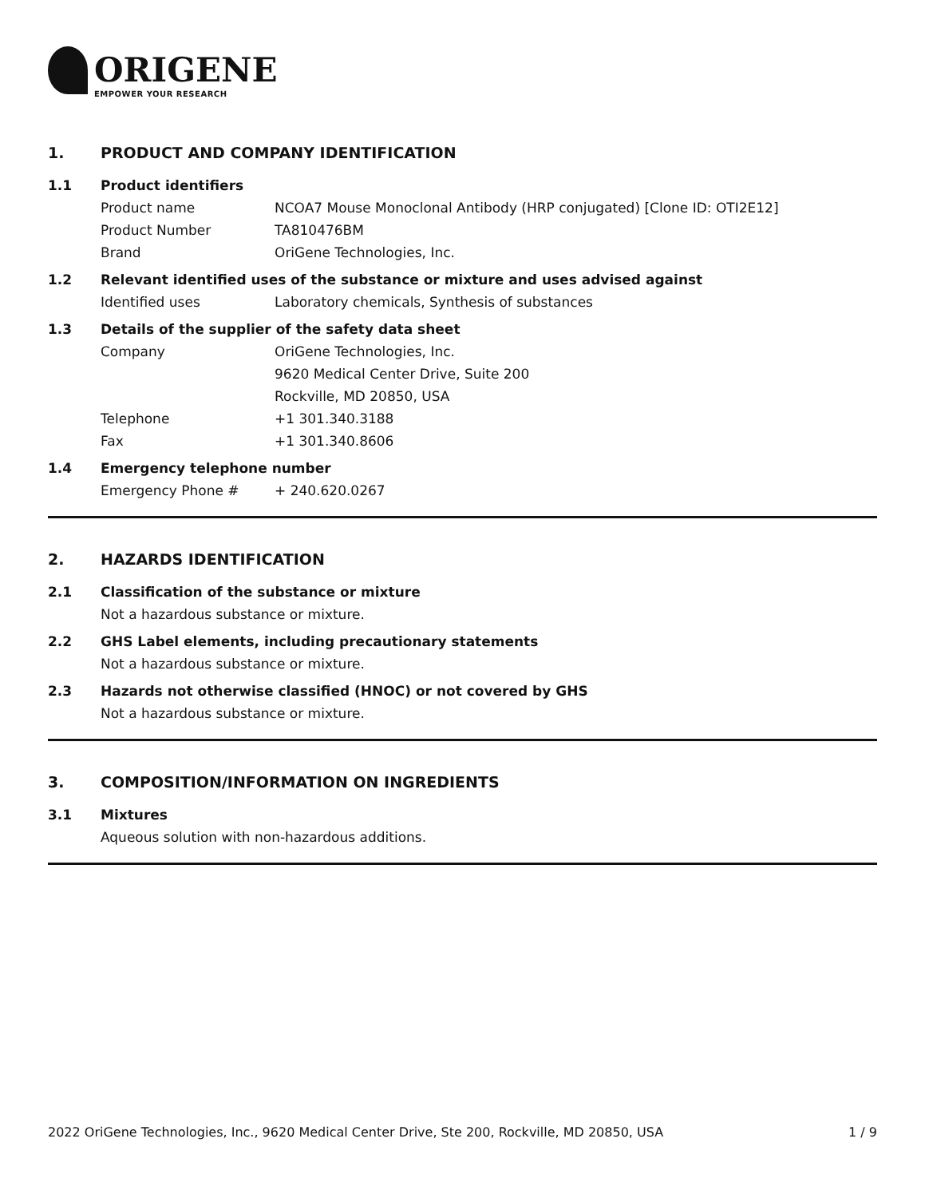ORIGENE
EMPOWER YOUR RESEARCH
1. PRODUCT AND COMPANY IDENTIFICATION
1.1 Product identifiers
Product name NCOA7 Mouse Monoclonal Antibody (HRP conjugated) [Clone ID: OTI2E12]
Product Number TA810476BM
Brand OriGene Technologies, Inc.
1.2 Relevant identified uses of the substance or mixture and uses advised against
Identified uses Laboratory chemicals, Synthesis of substances
1.3 Details of the supplier of the safety data sheet
Company OriGene Technologies, Inc.
9620 Medical Center Drive, Suite 200
Rockville, MD 20850, USA
Telephone +1 301.340.3188
Fax +1 301.340.8606
1.4 Emergency telephone number
Emergency Phone # + 240.620.0267
2. HAZARDS IDENTIFICATION
2.1 Classification of the substance or mixture
Not a hazardous substance or mixture.
2.2 GHS Label elements, including precautionary statements
Not a hazardous substance or mixture.
2.3 Hazards not otherwise classified (HNOC) or not covered by GHS
Not a hazardous substance or mixture.
3. COMPOSITION/INFORMATION ON INGREDIENTS
3.1 Mixtures
Aqueous solution with non-hazardous additions.
2022 OriGene Technologies, Inc., 9620 Medical Center Drive, Ste 200, Rockville, MD 20850, USA 1 / 9